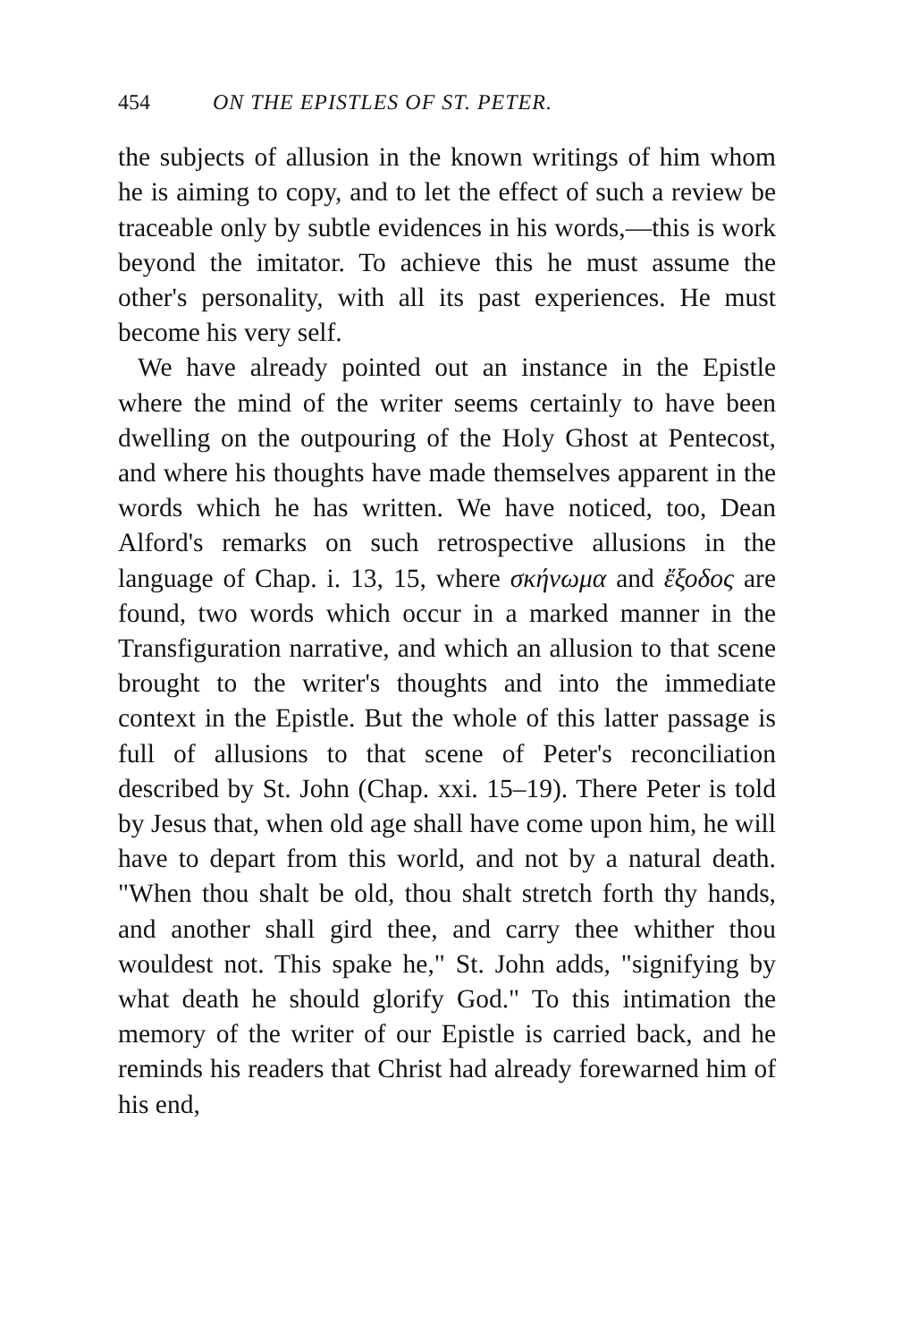454 ON THE EPISTLES OF ST. PETER.
the subjects of allusion in the known writings of him whom he is aiming to copy, and to let the effect of such a review be traceable only by subtle evidences in his words,—this is work beyond the imitator. To achieve this he must assume the other's personality, with all its past experiences. He must become his very self.
We have already pointed out an instance in the Epistle where the mind of the writer seems certainly to have been dwelling on the outpouring of the Holy Ghost at Pentecost, and where his thoughts have made themselves apparent in the words which he has written. We have noticed, too, Dean Alford's remarks on such retrospective allusions in the language of Chap. i. 13, 15, where σκήνωμα and ἔξοδος are found, two words which occur in a marked manner in the Transfiguration narrative, and which an allusion to that scene brought to the writer's thoughts and into the immediate context in the Epistle. But the whole of this latter passage is full of allusions to that scene of Peter's reconciliation described by St. John (Chap. xxi. 15–19). There Peter is told by Jesus that, when old age shall have come upon him, he will have to depart from this world, and not by a natural death. "When thou shalt be old, thou shalt stretch forth thy hands, and another shall gird thee, and carry thee whither thou wouldest not. This spake he," St. John adds, "signifying by what death he should glorify God." To this intimation the memory of the writer of our Epistle is carried back, and he reminds his readers that Christ had already forewarned him of his end,